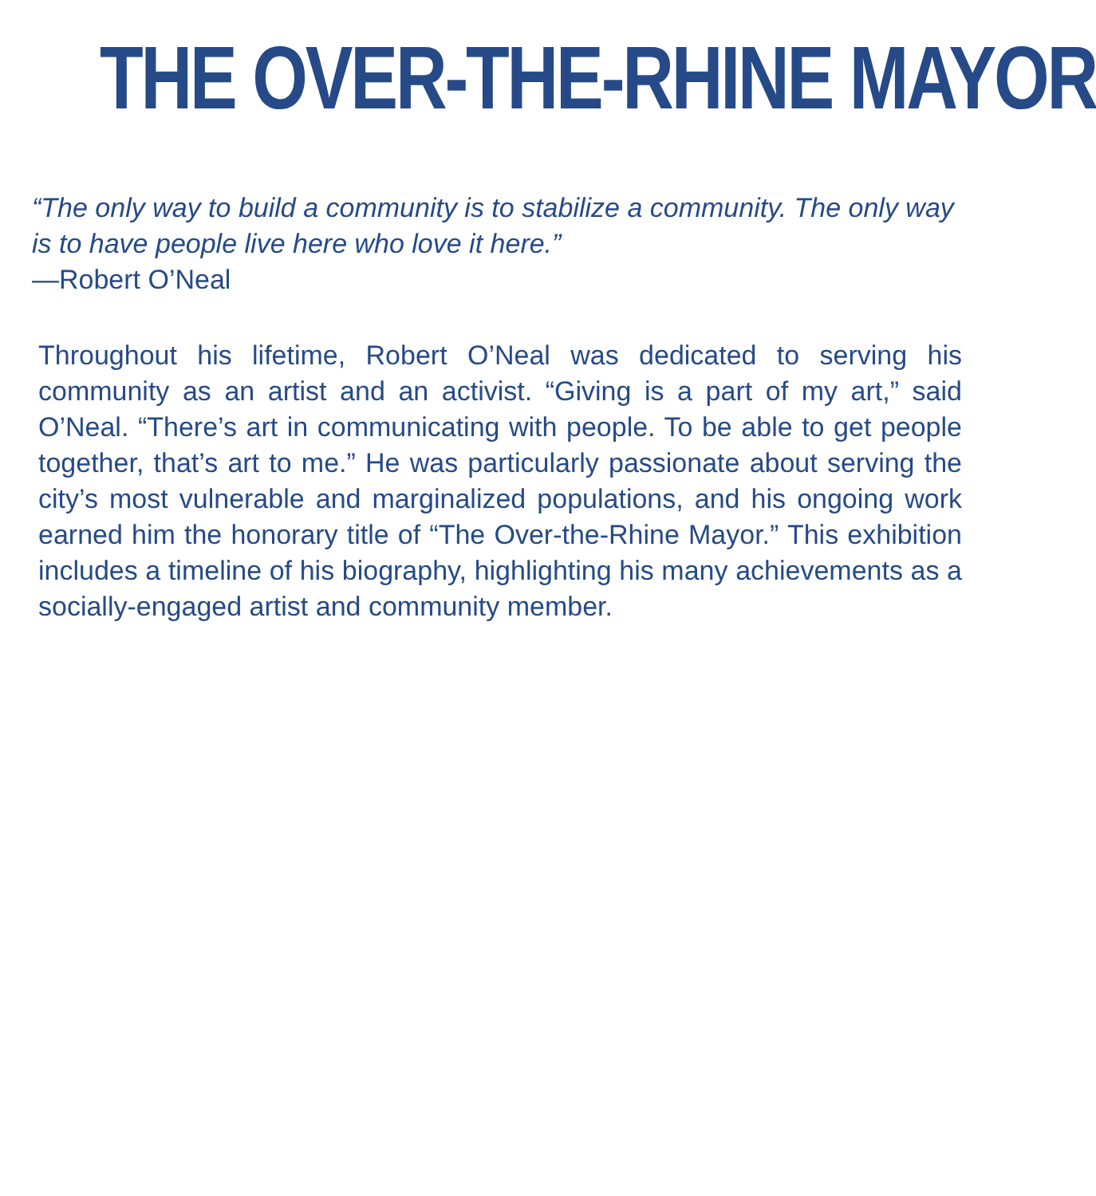THE OVER-THE-RHINE MAYOR
“The only way to build a community is to stabilize a community. The only way is to have people live here who love it here.”
—Robert O’Neal
Throughout his lifetime, Robert O’Neal was dedicated to serving his community as an artist and an activist. “Giving is a part of my art,” said O’Neal. “There’s art in communicating with people. To be able to get people together, that’s art to me.” He was particularly passionate about serving the city’s most vulnerable and marginalized populations, and his ongoing work earned him the honorary title of “The Over-the-Rhine Mayor.” This exhibition includes a timeline of his biography, highlighting his many achievements as a socially-engaged artist and community member.